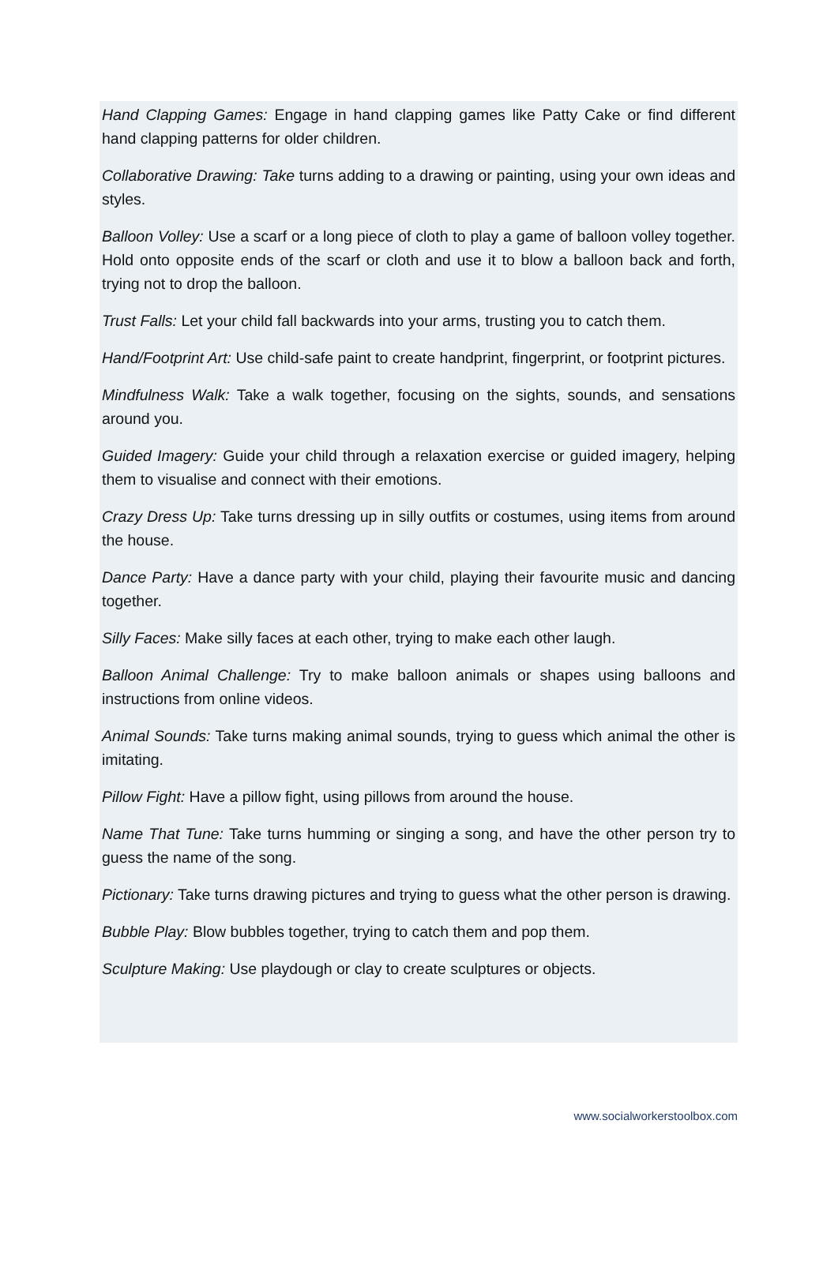Hand Clapping Games: Engage in hand clapping games like Patty Cake or find different hand clapping patterns for older children.
Collaborative Drawing: Take turns adding to a drawing or painting, using your own ideas and styles.
Balloon Volley: Use a scarf or a long piece of cloth to play a game of balloon volley together. Hold onto opposite ends of the scarf or cloth and use it to blow a balloon back and forth, trying not to drop the balloon.
Trust Falls: Let your child fall backwards into your arms, trusting you to catch them.
Hand/Footprint Art: Use child-safe paint to create handprint, fingerprint, or footprint pictures.
Mindfulness Walk: Take a walk together, focusing on the sights, sounds, and sensations around you.
Guided Imagery: Guide your child through a relaxation exercise or guided imagery, helping them to visualise and connect with their emotions.
Crazy Dress Up: Take turns dressing up in silly outfits or costumes, using items from around the house.
Dance Party: Have a dance party with your child, playing their favourite music and dancing together.
Silly Faces: Make silly faces at each other, trying to make each other laugh.
Balloon Animal Challenge: Try to make balloon animals or shapes using balloons and instructions from online videos.
Animal Sounds: Take turns making animal sounds, trying to guess which animal the other is imitating.
Pillow Fight: Have a pillow fight, using pillows from around the house.
Name That Tune: Take turns humming or singing a song, and have the other person try to guess the name of the song.
Pictionary: Take turns drawing pictures and trying to guess what the other person is drawing.
Bubble Play: Blow bubbles together, trying to catch them and pop them.
Sculpture Making: Use playdough or clay to create sculptures or objects.
www.socialworkerstoolbox.com